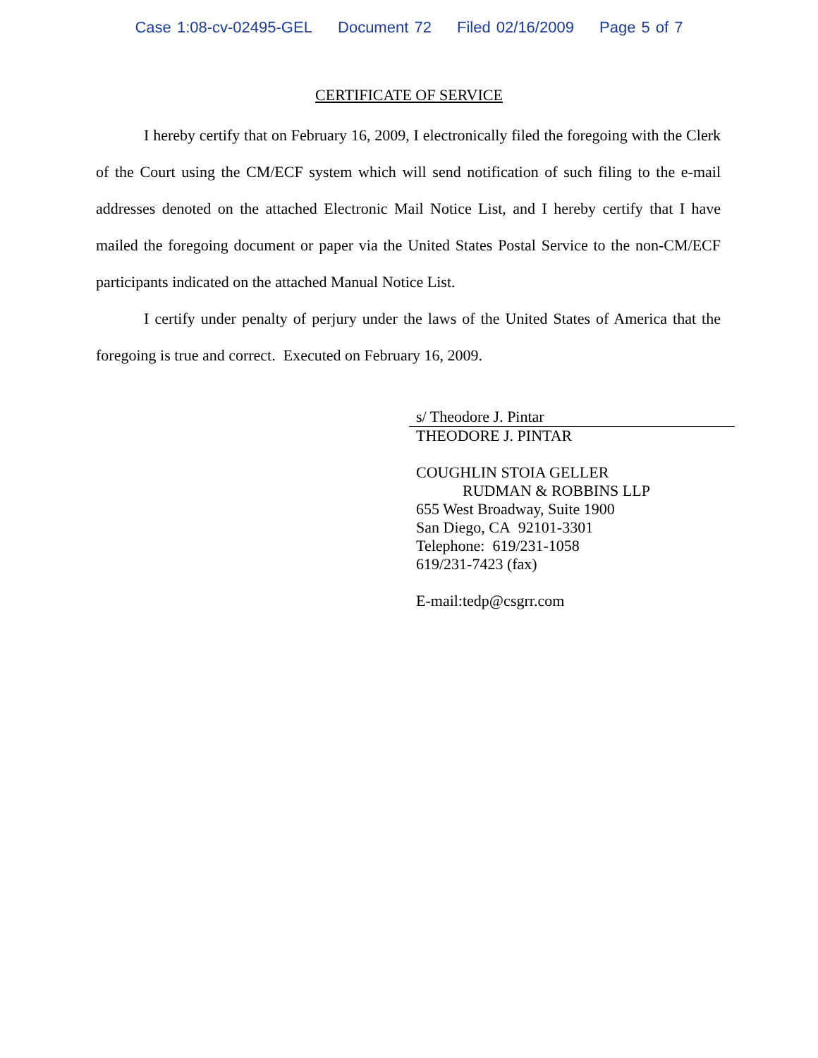Case 1:08-cv-02495-GEL Document 72 Filed 02/16/2009 Page 5 of 7
CERTIFICATE OF SERVICE
I hereby certify that on February 16, 2009, I electronically filed the foregoing with the Clerk of the Court using the CM/ECF system which will send notification of such filing to the e-mail addresses denoted on the attached Electronic Mail Notice List, and I hereby certify that I have mailed the foregoing document or paper via the United States Postal Service to the non-CM/ECF participants indicated on the attached Manual Notice List.
I certify under penalty of perjury under the laws of the United States of America that the foregoing is true and correct. Executed on February 16, 2009.
s/ Theodore J. Pintar
THEODORE J. PINTAR
COUGHLIN STOIA GELLER
RUDMAN & ROBBINS LLP
655 West Broadway, Suite 1900
San Diego, CA 92101-3301
Telephone: 619/231-1058
619/231-7423 (fax)
E-mail:tedp@csgrr.com